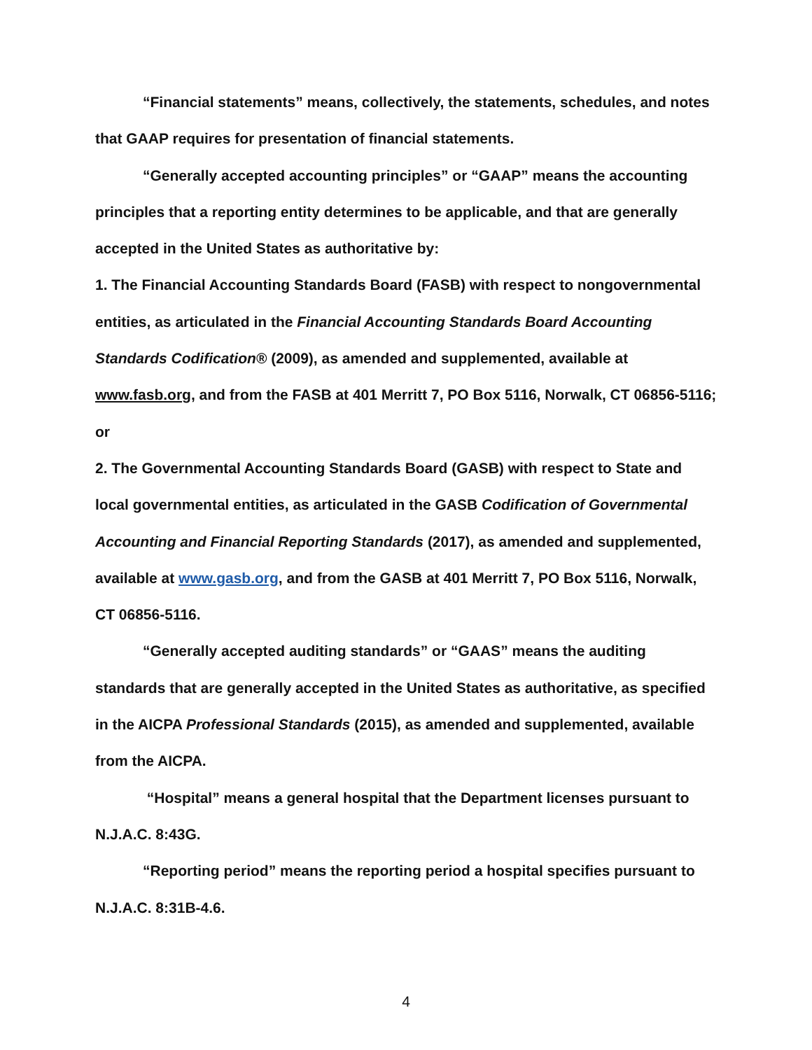“Financial statements” means, collectively, the statements, schedules, and notes that GAAP requires for presentation of financial statements.
“Generally accepted accounting principles” or “GAAP” means the accounting principles that a reporting entity determines to be applicable, and that are generally accepted in the United States as authoritative by:
1. The Financial Accounting Standards Board (FASB) with respect to nongovernmental entities, as articulated in the Financial Accounting Standards Board Accounting Standards Codification® (2009), as amended and supplemented, available at www.fasb.org, and from the FASB at 401 Merritt 7, PO Box 5116, Norwalk, CT 06856-5116; or
2. The Governmental Accounting Standards Board (GASB) with respect to State and local governmental entities, as articulated in the GASB Codification of Governmental Accounting and Financial Reporting Standards (2017), as amended and supplemented, available at www.gasb.org, and from the GASB at 401 Merritt 7, PO Box 5116, Norwalk, CT 06856-5116.
“Generally accepted auditing standards” or “GAAS” means the auditing standards that are generally accepted in the United States as authoritative, as specified in the AICPA Professional Standards (2015), as amended and supplemented, available from the AICPA.
“Hospital” means a general hospital that the Department licenses pursuant to N.J.A.C. 8:43G.
“Reporting period” means the reporting period a hospital specifies pursuant to N.J.A.C. 8:31B-4.6.
4